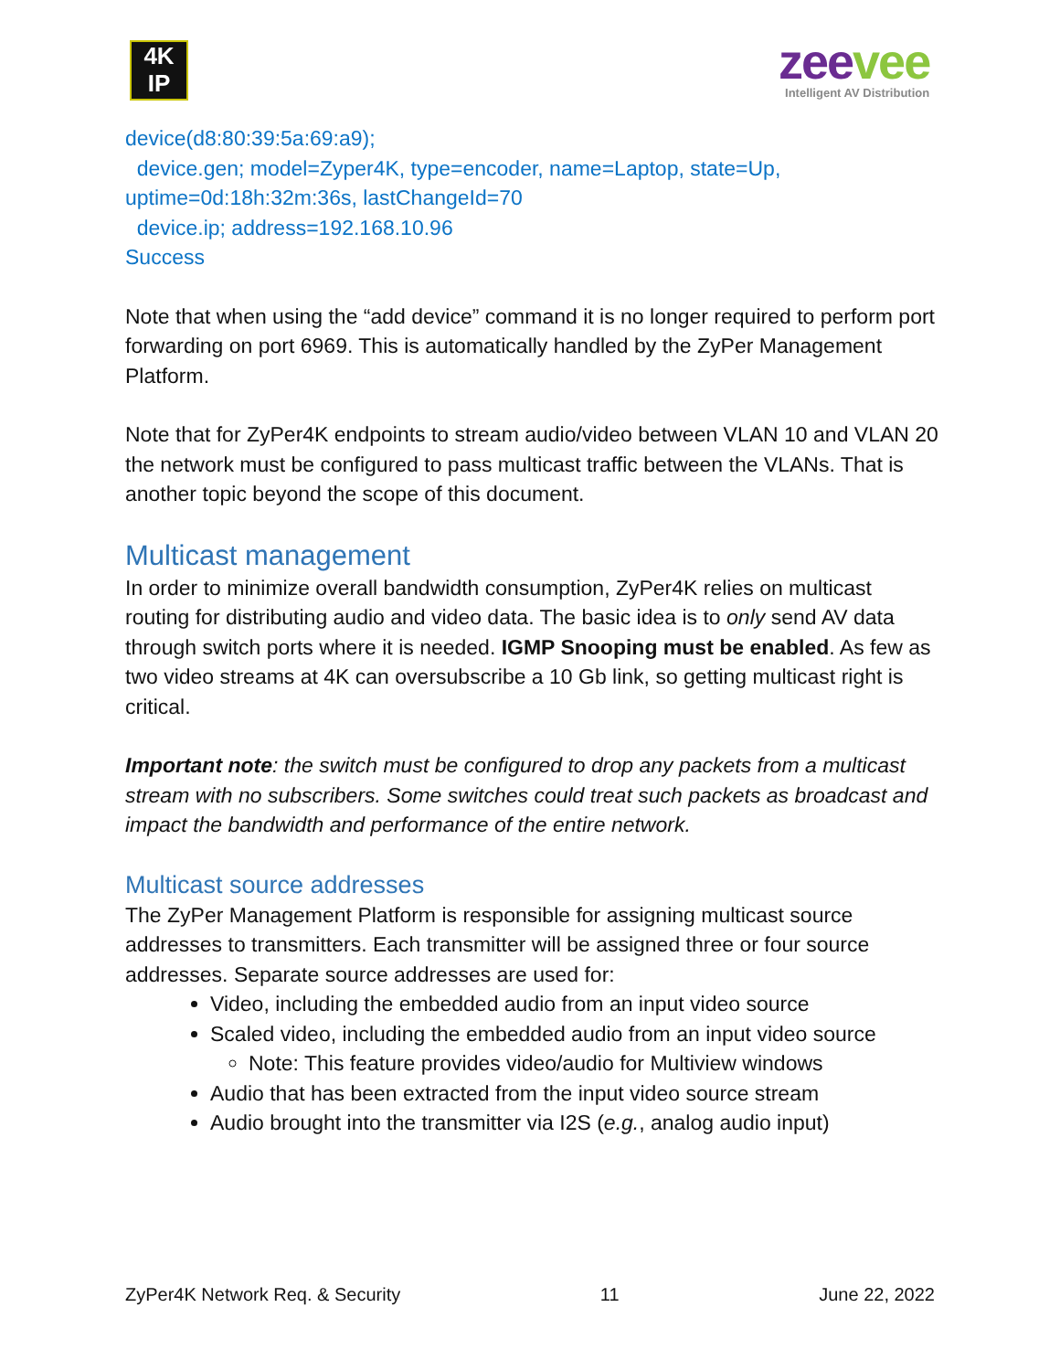4K
IP
zeevee
Intelligent AV Distribution
device(d8:80:39:5a:69:a9);
device.gen; model=Zyper4K, type=encoder, name=Laptop, state=Up, uptime=0d:18h:32m:36s, lastChangeId=70
device.ip; address=192.168.10.96
Success
Note that when using the “add device” command it is no longer required to perform port forwarding on port 6969. This is automatically handled by the ZyPer Management Platform.
Note that for ZyPer4K endpoints to stream audio/video between VLAN 10 and VLAN 20 the network must be configured to pass multicast traffic between the VLANs. That is another topic beyond the scope of this document.
Multicast management
In order to minimize overall bandwidth consumption, ZyPer4K relies on multicast routing for distributing audio and video data. The basic idea is to only send AV data through switch ports where it is needed. IGMP Snooping must be enabled. As few as two video streams at 4K can oversubscribe a 10 Gb link, so getting multicast right is critical.
Important note: the switch must be configured to drop any packets from a multicast stream with no subscribers. Some switches could treat such packets as broadcast and impact the bandwidth and performance of the entire network.
Multicast source addresses
The ZyPer Management Platform is responsible for assigning multicast source addresses to transmitters. Each transmitter will be assigned three or four source addresses. Separate source addresses are used for:
Video, including the embedded audio from an input video source
Scaled video, including the embedded audio from an input video source
Note: This feature provides video/audio for Multiview windows
Audio that has been extracted from the input video source stream
Audio brought into the transmitter via I2S (e.g., analog audio input)
ZyPer4K Network Req. & Security 11 June 22, 2022